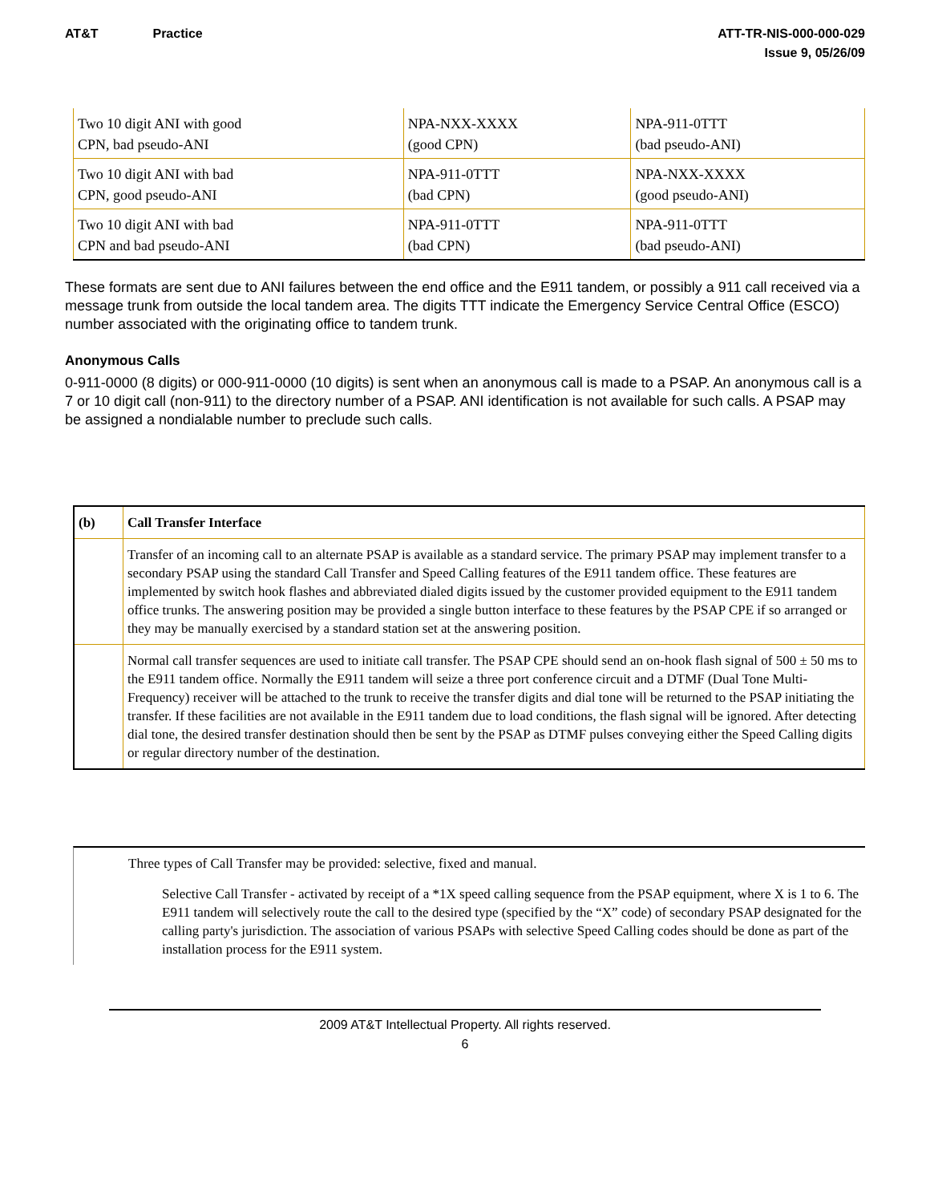AT&T Practice ATT-TR-NIS-000-000-029
Issue 9, 05/26/09
| Two 10 digit ANI with good CPN, bad pseudo-ANI | NPA-NXX-XXXX (good CPN) | NPA-911-0TTT (bad pseudo-ANI) |
| Two 10 digit ANI with bad CPN, good pseudo-ANI | NPA-911-0TTT (bad CPN) | NPA-NXX-XXXX (good pseudo-ANI) |
| Two 10 digit ANI with bad CPN and bad pseudo-ANI | NPA-911-0TTT (bad CPN) | NPA-911-0TTT (bad pseudo-ANI) |
These formats are sent due to ANI failures between the end office and the E911 tandem, or possibly a 911 call received via a message trunk from outside the local tandem area. The digits TTT indicate the Emergency Service Central Office (ESCO) number associated with the originating office to tandem trunk.
Anonymous Calls
0-911-0000 (8 digits) or 000-911-0000 (10 digits) is sent when an anonymous call is made to a PSAP. An anonymous call is a 7 or 10 digit call (non-911) to the directory number of a PSAP. ANI identification is not available for such calls. A PSAP may be assigned a nondialable number to preclude such calls.
| (b) | Call Transfer Interface |
| | Transfer of an incoming call to an alternate PSAP is available as a standard service. The primary PSAP may implement transfer to a secondary PSAP using the standard Call Transfer and Speed Calling features of the E911 tandem office. These features are implemented by switch hook flashes and abbreviated dialed digits issued by the customer provided equipment to the E911 tandem office trunks. The answering position may be provided a single button interface to these features by the PSAP CPE if so arranged or they may be manually exercised by a standard station set at the answering position. |
| | Normal call transfer sequences are used to initiate call transfer. The PSAP CPE should send an on-hook flash signal of 500 ± 50 ms to the E911 tandem office. Normally the E911 tandem will seize a three port conference circuit and a DTMF (Dual Tone Multi-Frequency) receiver will be attached to the trunk to receive the transfer digits and dial tone will be returned to the PSAP initiating the transfer. If these facilities are not available in the E911 tandem due to load conditions, the flash signal will be ignored. After detecting dial tone, the desired transfer destination should then be sent by the PSAP as DTMF pulses conveying either the Speed Calling digits or regular directory number of the destination. |
Three types of Call Transfer may be provided: selective, fixed and manual.
Selective Call Transfer - activated by receipt of a *1X speed calling sequence from the PSAP equipment, where X is 1 to 6. The E911 tandem will selectively route the call to the desired type (specified by the “X” code) of secondary PSAP designated for the calling party's jurisdiction. The association of various PSAPs with selective Speed Calling codes should be done as part of the installation process for the E911 system.
2009 AT&T Intellectual Property. All rights reserved.
6